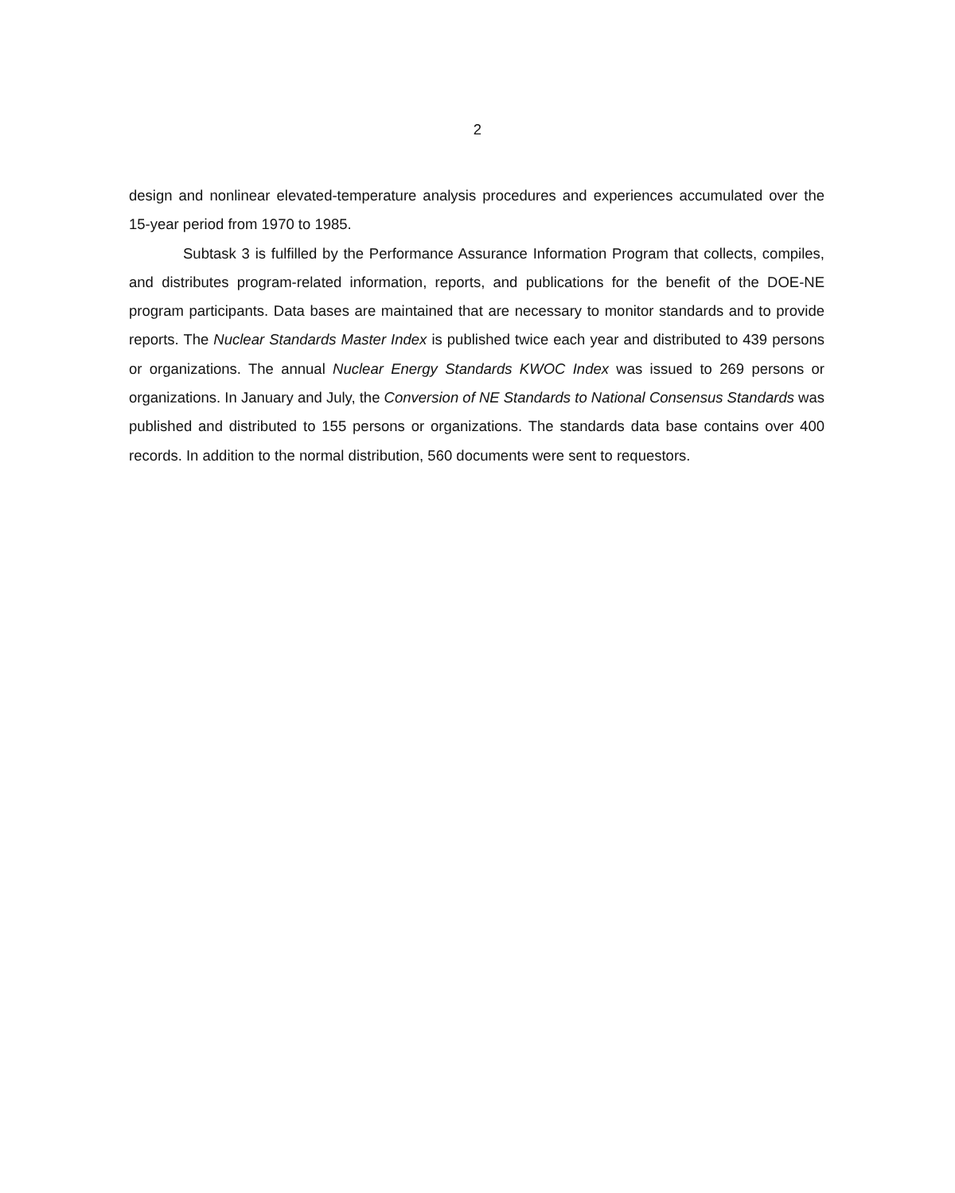2
design and nonlinear elevated-temperature analysis procedures and experiences accumulated over the 15-year period from 1970 to 1985.
Subtask 3 is fulfilled by the Performance Assurance Information Program that collects, compiles, and distributes program-related information, reports, and publications for the benefit of the DOE-NE program participants. Data bases are maintained that are necessary to monitor standards and to provide reports. The Nuclear Standards Master Index is published twice each year and distributed to 439 persons or organizations. The annual Nuclear Energy Standards KWOC Index was issued to 269 persons or organizations. In January and July, the Conversion of NE Standards to National Consensus Standards was published and distributed to 155 persons or organizations. The standards data base contains over 400 records. In addition to the normal distribution, 560 documents were sent to requestors.